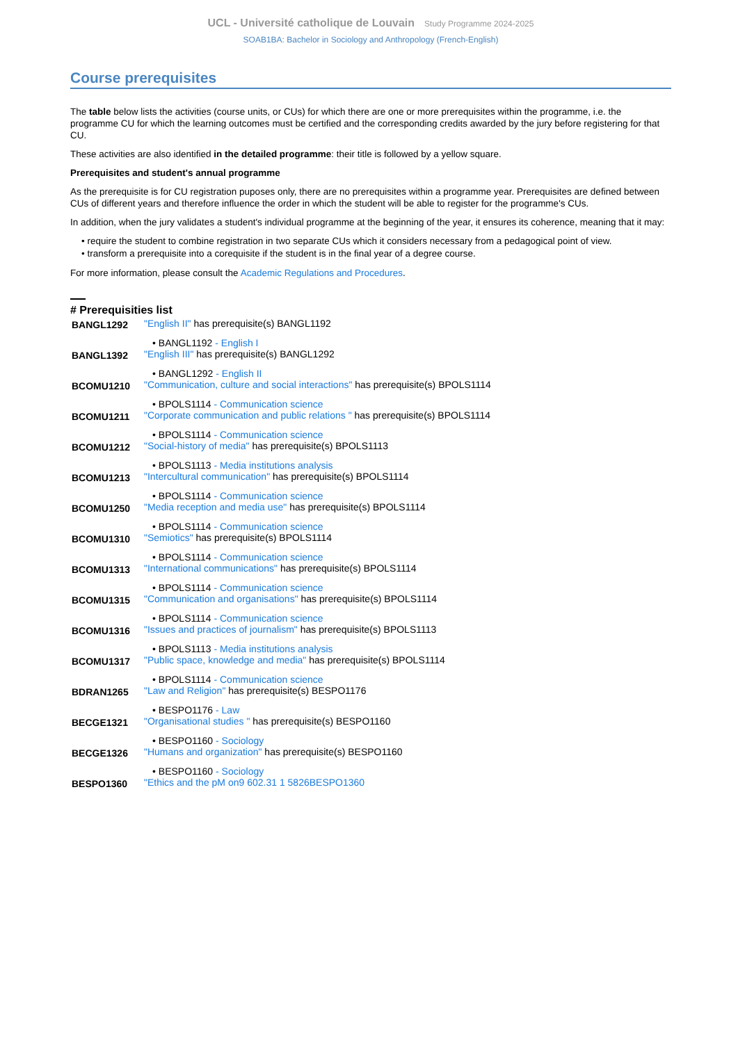UCL - Université catholique de Louvain Study Programme 2024-2025
SOAB1BA: Bachelor in Sociology and Anthropology (French-English)
Course prerequisites
The table below lists the activities (course units, or CUs) for which there are one or more prerequisites within the programme, i.e. the programme CU for which the learning outcomes must be certified and the corresponding credits awarded by the jury before registering for that CU.
These activities are also identified in the detailed programme: their title is followed by a yellow square.
Prerequisites and student's annual programme
As the prerequisite is for CU registration puposes only, there are no prerequisites within a programme year. Prerequisites are defined between CUs of different years and therefore influence the order in which the student will be able to register for the programme's CUs.
In addition, when the jury validates a student's individual programme at the beginning of the year, it ensures its coherence, meaning that it may:
• require the student to combine registration in two separate CUs which it considers necessary from a pedagogical point of view.
• transform a prerequisite into a corequisite if the student is in the final year of a degree course.
For more information, please consult the Academic Regulations and Procedures.
# Prerequisities list
| BANGL1292 | "English II" has prerequisite(s) BANGL1192 |
| • BANGL1192 - English I | |
| BANGL1392 | "English III" has prerequisite(s) BANGL1292 |
| • BANGL1292 - English II | |
| BCOMU1210 | "Communication, culture and social interactions" has prerequisite(s) BPOLS1114 |
| • BPOLS1114 - Communication science | |
| BCOMU1211 | "Corporate communication and public relations " has prerequisite(s) BPOLS1114 |
| • BPOLS1114 - Communication science | |
| BCOMU1212 | "Social-history of media" has prerequisite(s) BPOLS1113 |
| • BPOLS1113 - Media institutions analysis | |
| BCOMU1213 | "Intercultural communication" has prerequisite(s) BPOLS1114 |
| • BPOLS1114 - Communication science | |
| BCOMU1250 | "Media reception and media use" has prerequisite(s) BPOLS1114 |
| • BPOLS1114 - Communication science | |
| BCOMU1310 | "Semiotics" has prerequisite(s) BPOLS1114 |
| • BPOLS1114 - Communication science | |
| BCOMU1313 | "International communications" has prerequisite(s) BPOLS1114 |
| • BPOLS1114 - Communication science | |
| BCOMU1315 | "Communication and organisations" has prerequisite(s) BPOLS1114 |
| • BPOLS1114 - Communication science | |
| BCOMU1316 | "Issues and practices of journalism" has prerequisite(s) BPOLS1113 |
| • BPOLS1113 - Media institutions analysis | |
| BCOMU1317 | "Public space, knowledge and media" has prerequisite(s) BPOLS1114 |
| • BPOLS1114 - Communication science | |
| BDRAN1265 | "Law and Religion" has prerequisite(s) BESPO1176 |
| • BESPO1176 - Law | |
| BECGE1321 | "Organisational studies " has prerequisite(s) BESPO1160 |
| • BESPO1160 - Sociology | |
| BECGE1326 | "Humans and organization" has prerequisite(s) BESPO1160 |
| • BESPO1160 - Sociology | |
| BESPO1360 | "Ethics and the pM on9 602.31 1 5826BESPO1360 |